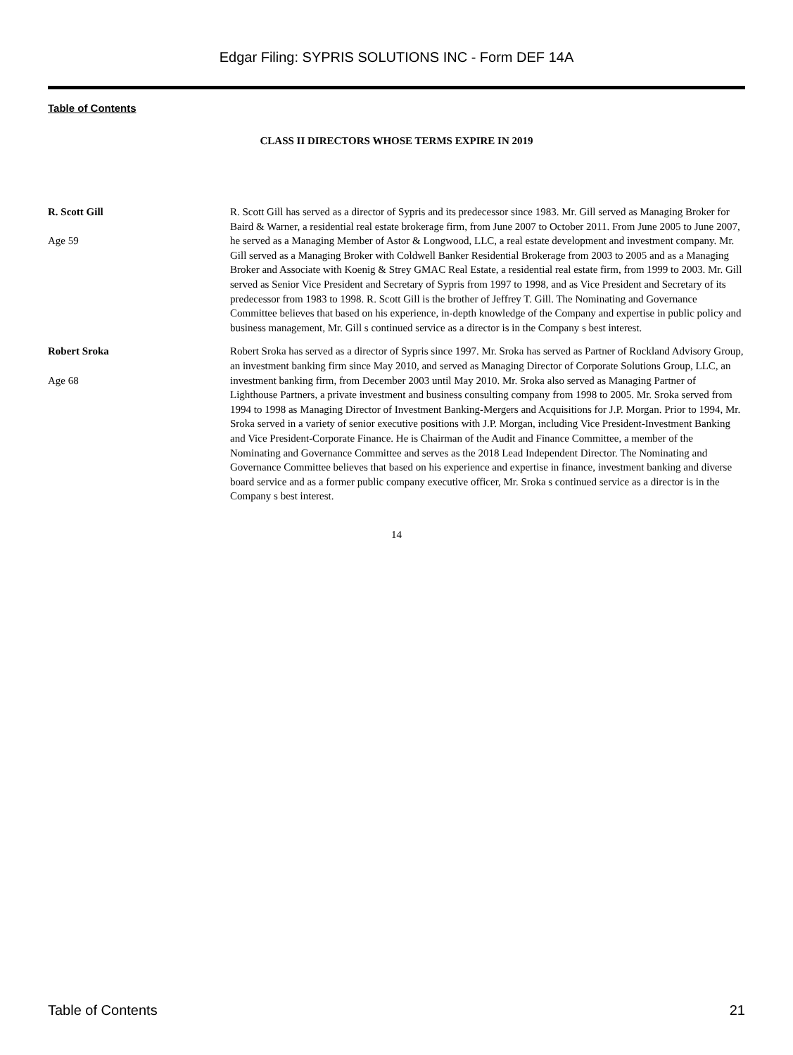Edgar Filing: SYPRIS SOLUTIONS INC - Form DEF 14A
Table of Contents
CLASS II DIRECTORS WHOSE TERMS EXPIRE IN 2019
R. Scott Gill
Age 59
R. Scott Gill has served as a director of Sypris and its predecessor since 1983. Mr. Gill served as Managing Broker for Baird & Warner, a residential real estate brokerage firm, from June 2007 to October 2011. From June 2005 to June 2007, he served as a Managing Member of Astor & Longwood, LLC, a real estate development and investment company. Mr. Gill served as a Managing Broker with Coldwell Banker Residential Brokerage from 2003 to 2005 and as a Managing Broker and Associate with Koenig & Strey GMAC Real Estate, a residential real estate firm, from 1999 to 2003. Mr. Gill served as Senior Vice President and Secretary of Sypris from 1997 to 1998, and as Vice President and Secretary of its predecessor from 1983 to 1998. R. Scott Gill is the brother of Jeffrey T. Gill. The Nominating and Governance Committee believes that based on his experience, in-depth knowledge of the Company and expertise in public policy and business management, Mr. Gill s continued service as a director is in the Company s best interest.
Robert Sroka
Age 68
Robert Sroka has served as a director of Sypris since 1997. Mr. Sroka has served as Partner of Rockland Advisory Group, an investment banking firm since May 2010, and served as Managing Director of Corporate Solutions Group, LLC, an investment banking firm, from December 2003 until May 2010. Mr. Sroka also served as Managing Partner of Lighthouse Partners, a private investment and business consulting company from 1998 to 2005. Mr. Sroka served from 1994 to 1998 as Managing Director of Investment Banking-Mergers and Acquisitions for J.P. Morgan. Prior to 1994, Mr. Sroka served in a variety of senior executive positions with J.P. Morgan, including Vice President-Investment Banking and Vice President-Corporate Finance. He is Chairman of the Audit and Finance Committee, a member of the Nominating and Governance Committee and serves as the 2018 Lead Independent Director. The Nominating and Governance Committee believes that based on his experience and expertise in finance, investment banking and diverse board service and as a former public company executive officer, Mr. Sroka s continued service as a director is in the Company s best interest.
14
Table of Contents 21